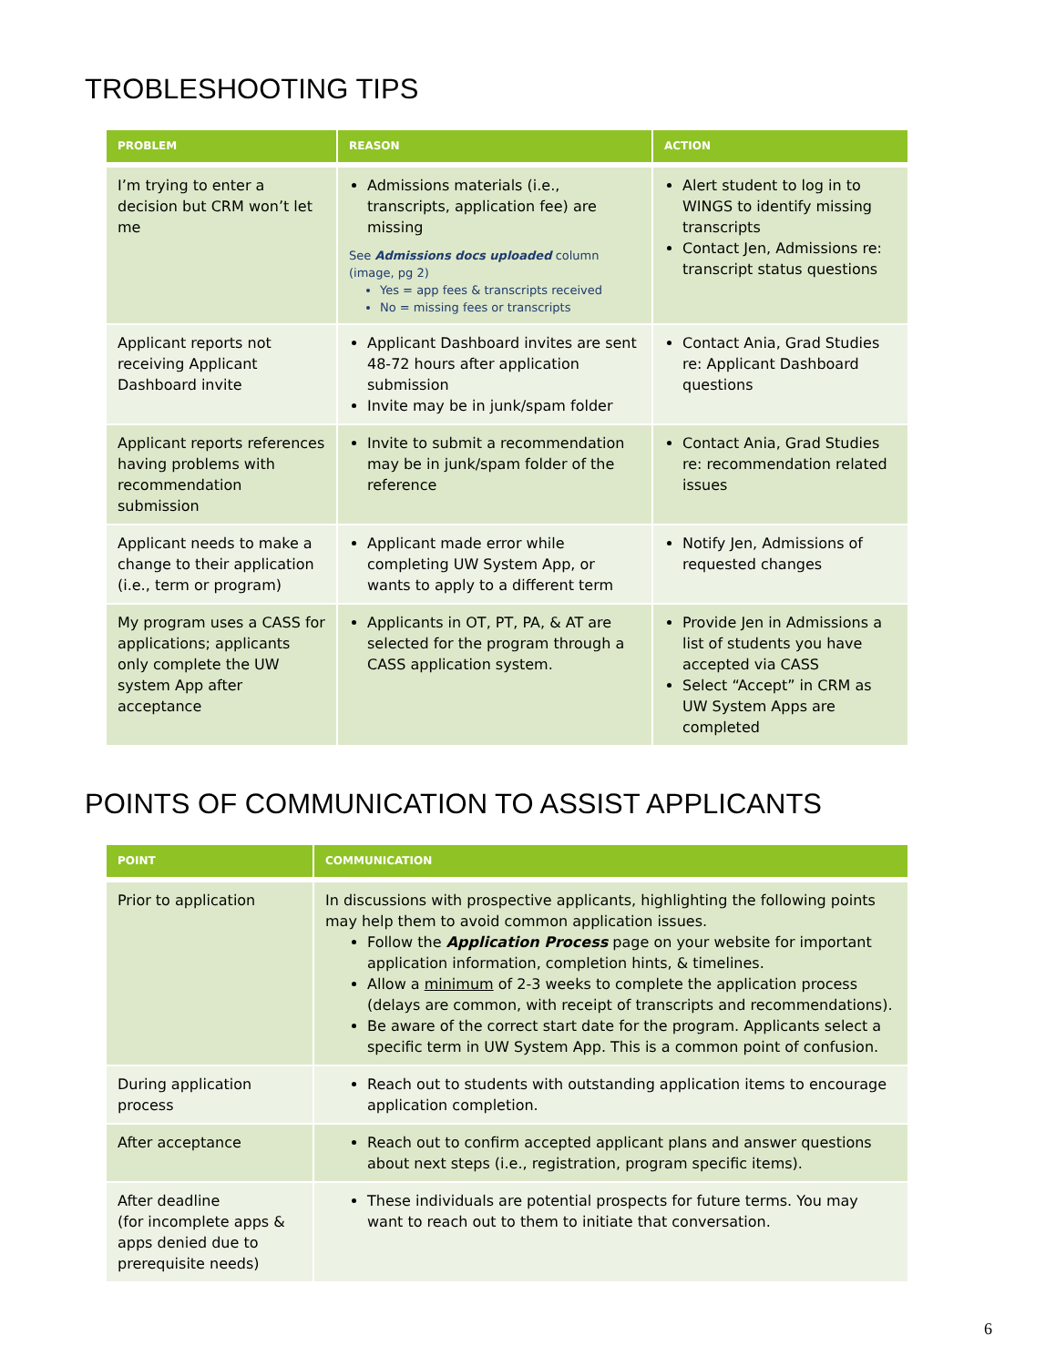TROBLESHOOTING TIPS
| PROBLEM | REASON | ACTION |
| --- | --- | --- |
| I’m trying to enter a decision but CRM won’t let me | Admissions materials (i.e., transcripts, application fee) are missing See Admissions docs uploaded column (image, pg 2) Yes = app fees & transcripts received No = missing fees or transcripts | Alert student to log in to WINGS to identify missing transcripts Contact Jen, Admissions re: transcript status questions |
| Applicant reports not receiving Applicant Dashboard invite | Applicant Dashboard invites are sent 48-72 hours after application submission Invite may be in junk/spam folder | Contact Ania, Grad Studies re: Applicant Dashboard questions |
| Applicant reports references having problems with recommendation submission | Invite to submit a recommendation may be in junk/spam folder of the reference | Contact Ania, Grad Studies re: recommendation related issues |
| Applicant needs to make a change to their application (i.e., term or program) | Applicant made error while completing UW System App, or wants to apply to a different term | Notify Jen, Admissions of requested changes |
| My program uses a CASS for applications; applicants only complete the UW system App after acceptance | Applicants in OT, PT, PA, & AT are selected for the program through a CASS application system. | Provide Jen in Admissions a list of students you have accepted via CASS Select “Accept” in CRM as UW System Apps are completed |
POINTS OF COMMUNICATION TO ASSIST APPLICANTS
| POINT | COMMUNICATION |
| --- | --- |
| Prior to application | In discussions with prospective applicants, highlighting the following points may help them to avoid common application issues. Follow the Application Process page on your website for important application information, completion hints, & timelines. Allow a minimum of 2-3 weeks to complete the application process (delays are common, with receipt of transcripts and recommendations). Be aware of the correct start date for the program. Applicants select a specific term in UW System App. This is a common point of confusion. |
| During application process | Reach out to students with outstanding application items to encourage application completion. |
| After acceptance | Reach out to confirm accepted applicant plans and answer questions about next steps (i.e., registration, program specific items). |
| After deadline (for incomplete apps & apps denied due to prerequisite needs) | These individuals are potential prospects for future terms. You may want to reach out to them to initiate that conversation. |
6